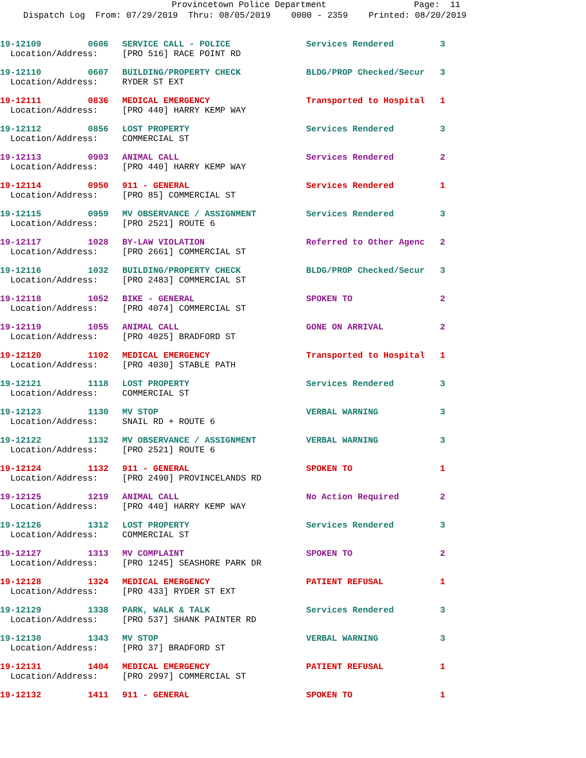Provincetown Police Department Page: 11
Dispatch Log From: 07/29/2019 Thru: 08/05/2019 0000 - 2359 Printed: 08/20/2019
| 19-12109 | 0606 | SERVICE CALL - POLICE | Services Rendered | 3 |
| Location/Address: | | [PRO 516] RACE POINT RD | | |
| 19-12110 | 0607 | BUILDING/PROPERTY CHECK | BLDG/PROP Checked/Secur | 3 |
| Location/Address: | | RYDER ST EXT | | |
| 19-12111 | 0836 | MEDICAL EMERGENCY | Transported to Hospital | 1 |
| Location/Address: | | [PRO 440] HARRY KEMP WAY | | |
| 19-12112 | 0856 | LOST PROPERTY | Services Rendered | 3 |
| Location/Address: | | COMMERCIAL ST | | |
| 19-12113 | 0903 | ANIMAL CALL | Services Rendered | 2 |
| Location/Address: | | [PRO 440] HARRY KEMP WAY | | |
| 19-12114 | 0950 | 911 - GENERAL | Services Rendered | 1 |
| Location/Address: | | [PRO 85] COMMERCIAL ST | | |
| 19-12115 | 0959 | MV OBSERVANCE / ASSIGNMENT | Services Rendered | 3 |
| Location/Address: | | [PRO 2521] ROUTE 6 | | |
| 19-12117 | 1028 | BY-LAW VIOLATION | Referred to Other Agenc | 2 |
| Location/Address: | | [PRO 2661] COMMERCIAL ST | | |
| 19-12116 | 1032 | BUILDING/PROPERTY CHECK | BLDG/PROP Checked/Secur | 3 |
| Location/Address: | | [PRO 2483] COMMERCIAL ST | | |
| 19-12118 | 1052 | BIKE - GENERAL | SPOKEN TO | 2 |
| Location/Address: | | [PRO 4074] COMMERCIAL ST | | |
| 19-12119 | 1055 | ANIMAL CALL | GONE ON ARRIVAL | 2 |
| Location/Address: | | [PRO 4025] BRADFORD ST | | |
| 19-12120 | 1102 | MEDICAL EMERGENCY | Transported to Hospital | 1 |
| Location/Address: | | [PRO 4030] STABLE PATH | | |
| 19-12121 | 1118 | LOST PROPERTY | Services Rendered | 3 |
| Location/Address: | | COMMERCIAL ST | | |
| 19-12123 | 1130 | MV STOP | VERBAL WARNING | 3 |
| Location/Address: | | SNAIL RD + ROUTE 6 | | |
| 19-12122 | 1132 | MV OBSERVANCE / ASSIGNMENT | VERBAL WARNING | 3 |
| Location/Address: | | [PRO 2521] ROUTE 6 | | |
| 19-12124 | 1132 | 911 - GENERAL | SPOKEN TO | 1 |
| Location/Address: | | [PRO 2490] PROVINCELANDS RD | | |
| 19-12125 | 1219 | ANIMAL CALL | No Action Required | 2 |
| Location/Address: | | [PRO 440] HARRY KEMP WAY | | |
| 19-12126 | 1312 | LOST PROPERTY | Services Rendered | 3 |
| Location/Address: | | COMMERCIAL ST | | |
| 19-12127 | 1313 | MV COMPLAINT | SPOKEN TO | 2 |
| Location/Address: | | [PRO 1245] SEASHORE PARK DR | | |
| 19-12128 | 1324 | MEDICAL EMERGENCY | PATIENT REFUSAL | 1 |
| Location/Address: | | [PRO 433] RYDER ST EXT | | |
| 19-12129 | 1338 | PARK, WALK & TALK | Services Rendered | 3 |
| Location/Address: | | [PRO 537] SHANK PAINTER RD | | |
| 19-12130 | 1343 | MV STOP | VERBAL WARNING | 3 |
| Location/Address: | | [PRO 37] BRADFORD ST | | |
| 19-12131 | 1404 | MEDICAL EMERGENCY | PATIENT REFUSAL | 1 |
| Location/Address: | | [PRO 2997] COMMERCIAL ST | | |
| 19-12132 | 1411 | 911 - GENERAL | SPOKEN TO | 1 |